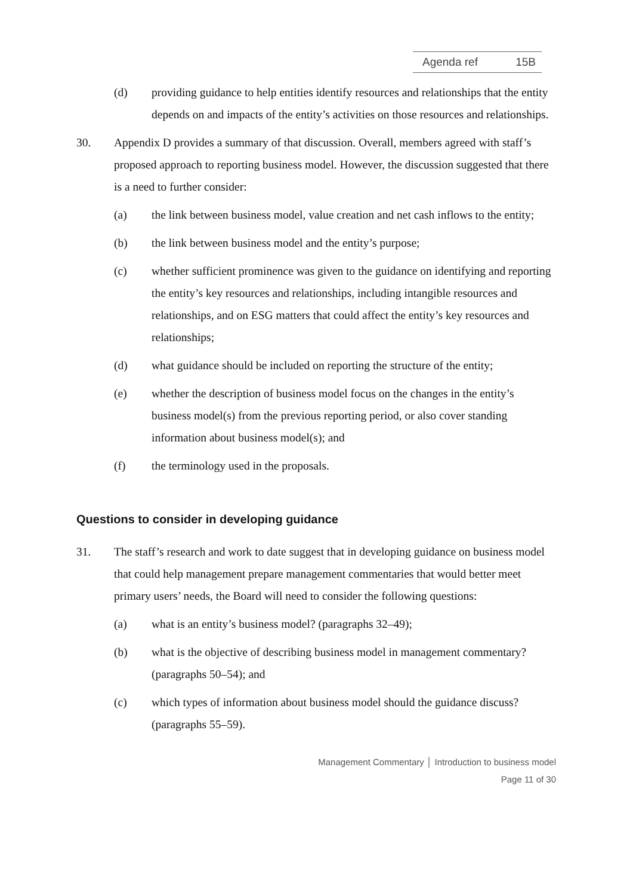Agenda ref 15B
(d) providing guidance to help entities identify resources and relationships that the entity depends on and impacts of the entity’s activities on those resources and relationships.
30. Appendix D provides a summary of that discussion. Overall, members agreed with staff’s proposed approach to reporting business model. However, the discussion suggested that there is a need to further consider:
(a) the link between business model, value creation and net cash inflows to the entity;
(b) the link between business model and the entity’s purpose;
(c) whether sufficient prominence was given to the guidance on identifying and reporting the entity’s key resources and relationships, including intangible resources and relationships, and on ESG matters that could affect the entity’s key resources and relationships;
(d) what guidance should be included on reporting the structure of the entity;
(e) whether the description of business model focus on the changes in the entity’s business model(s) from the previous reporting period, or also cover standing information about business model(s); and
(f) the terminology used in the proposals.
Questions to consider in developing guidance
31. The staff’s research and work to date suggest that in developing guidance on business model that could help management prepare management commentaries that would better meet primary users’ needs, the Board will need to consider the following questions:
(a) what is an entity’s business model? (paragraphs 32–49);
(b) what is the objective of describing business model in management commentary? (paragraphs 50–54); and
(c) which types of information about business model should the guidance discuss? (paragraphs 55–59).
Management Commentary │ Introduction to business model
Page 11 of 30